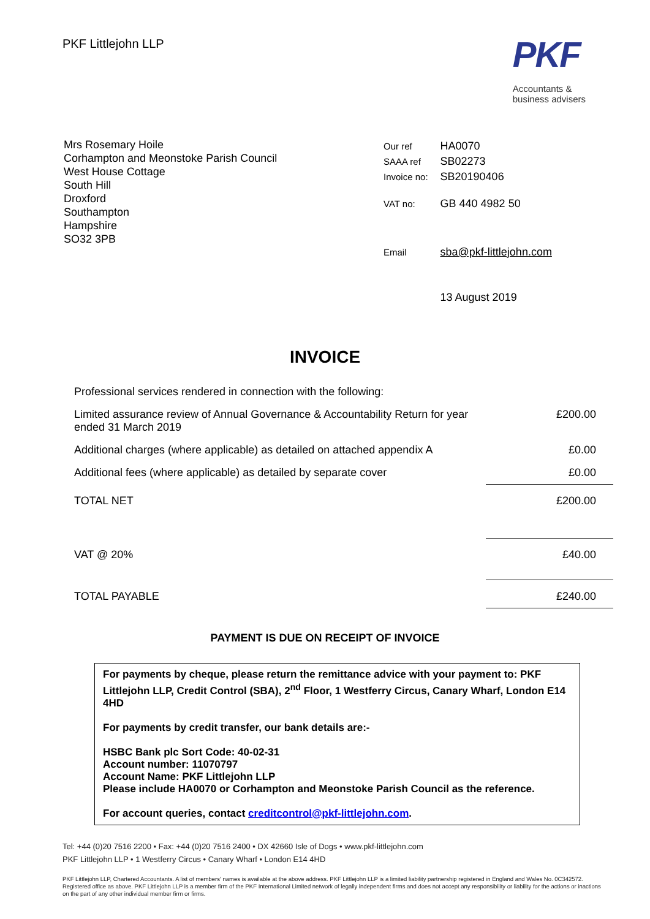PKF Littlejohn LLP
PKF
Accountants &
business advisers
Mrs Rosemary Hoile
Corhampton and Meonstoke Parish Council
West House Cottage
South Hill
Droxford
Southampton
Hampshire
SO32 3PB
| Our ref | HA0070 |
| SAAA ref | SB02273 |
| Invoice no: | SB20190406 |
| VAT no: | GB 440 4982 50 |
| Email | sba@pkf-littlejohn.com |
| | 13 August 2019 |
INVOICE
| Professional services rendered in connection with the following: | |
| Limited assurance review of Annual Governance & Accountability Return for year ended 31 March 2019 | £200.00 |
| Additional charges (where applicable) as detailed on attached appendix A | £0.00 |
| Additional fees (where applicable) as detailed by separate cover | £0.00 |
| TOTAL NET | £200.00 |
| VAT @ 20% | £40.00 |
| TOTAL PAYABLE | £240.00 |
PAYMENT IS DUE ON RECEIPT OF INVOICE
For payments by cheque, please return the remittance advice with your payment to: PKF Littlejohn LLP, Credit Control (SBA), 2<sup>nd</sup> Floor, 1 Westferry Circus, Canary Wharf, London E14 4HD
For payments by credit transfer, our bank details are:-
HSBC Bank plc Sort Code: 40-02-31
Account number: 11070797
Account Name: PKF Littlejohn LLP
Please include HA0070 or Corhampton and Meonstoke Parish Council as the reference.
For account queries, contact creditcontrol@pkf-littlejohn.com.
Tel: +44 (0)20 7516 2200 • Fax: +44 (0)20 7516 2400 • DX 42660 Isle of Dogs • www.pkf-littlejohn.com
PKF Littlejohn LLP • 1 Westferry Circus • Canary Wharf • London E14 4HD
PKF Littlejohn LLP, Chartered Accountants. A list of members' names is available at the above address. PKF Littlejohn LLP is a limited liability partnership registered in England and Wales No. 0C342572. Registered office as above. PKF Littlejohn LLP is a member firm of the PKF International Limited network of legally independent firms and does not accept any responsibility or liability for the actions or inactions on the part of any other individual member firm or firms.